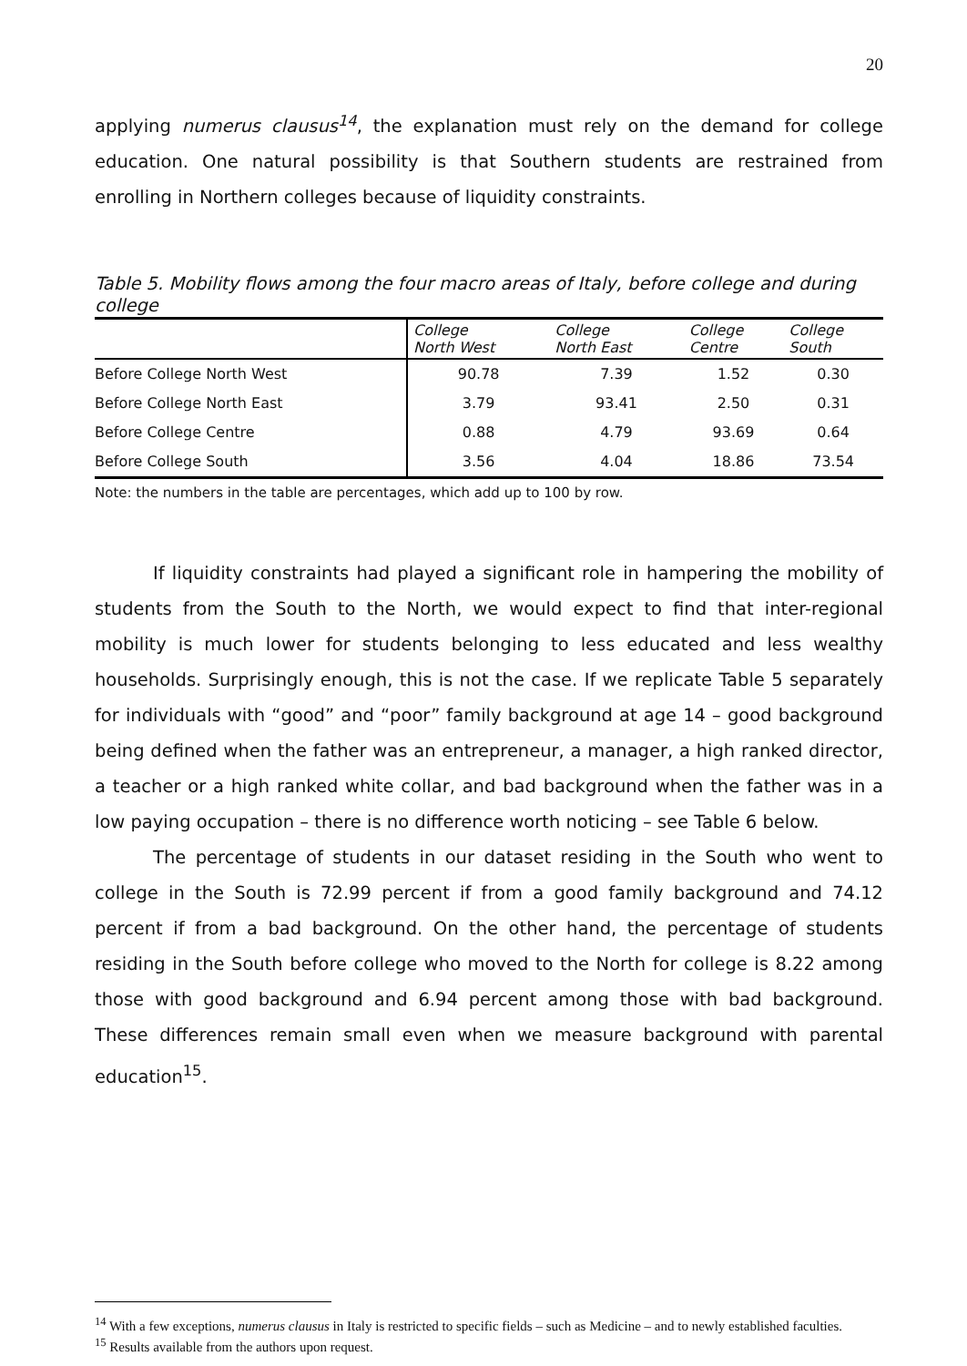20
applying numerus clausus<sup>14</sup>, the explanation must rely on the demand for college education. One natural possibility is that Southern students are restrained from enrolling in Northern colleges because of liquidity constraints.
Table 5. Mobility flows among the four macro areas of Italy, before college and during college
| | College North West | College North East | College Centre | College South |
| --- | --- | --- | --- | --- |
| Before College North West | 90.78 | 7.39 | 1.52 | 0.30 |
| Before College North East | 3.79 | 93.41 | 2.50 | 0.31 |
| Before College Centre | 0.88 | 4.79 | 93.69 | 0.64 |
| Before College South | 3.56 | 4.04 | 18.86 | 73.54 |
Note: the numbers in the table are percentages, which add up to 100 by row.
If liquidity constraints had played a significant role in hampering the mobility of students from the South to the North, we would expect to find that inter-regional mobility is much lower for students belonging to less educated and less wealthy households. Surprisingly enough, this is not the case. If we replicate Table 5 separately for individuals with “good” and “poor” family background at age 14 – good background being defined when the father was an entrepreneur, a manager, a high ranked director, a teacher or a high ranked white collar, and bad background when the father was in a low paying occupation – there is no difference worth noticing – see Table 6 below.
The percentage of students in our dataset residing in the South who went to college in the South is 72.99 percent if from a good family background and 74.12 percent if from a bad background. On the other hand, the percentage of students residing in the South before college who moved to the North for college is 8.22 among those with good background and 6.94 percent among those with bad background. These differences remain small even when we measure background with parental education<sup>15</sup>.
<sup>14</sup> With a few exceptions, numerus clausus in Italy is restricted to specific fields – such as Medicine – and to newly established faculties.
<sup>15</sup> Results available from the authors upon request.